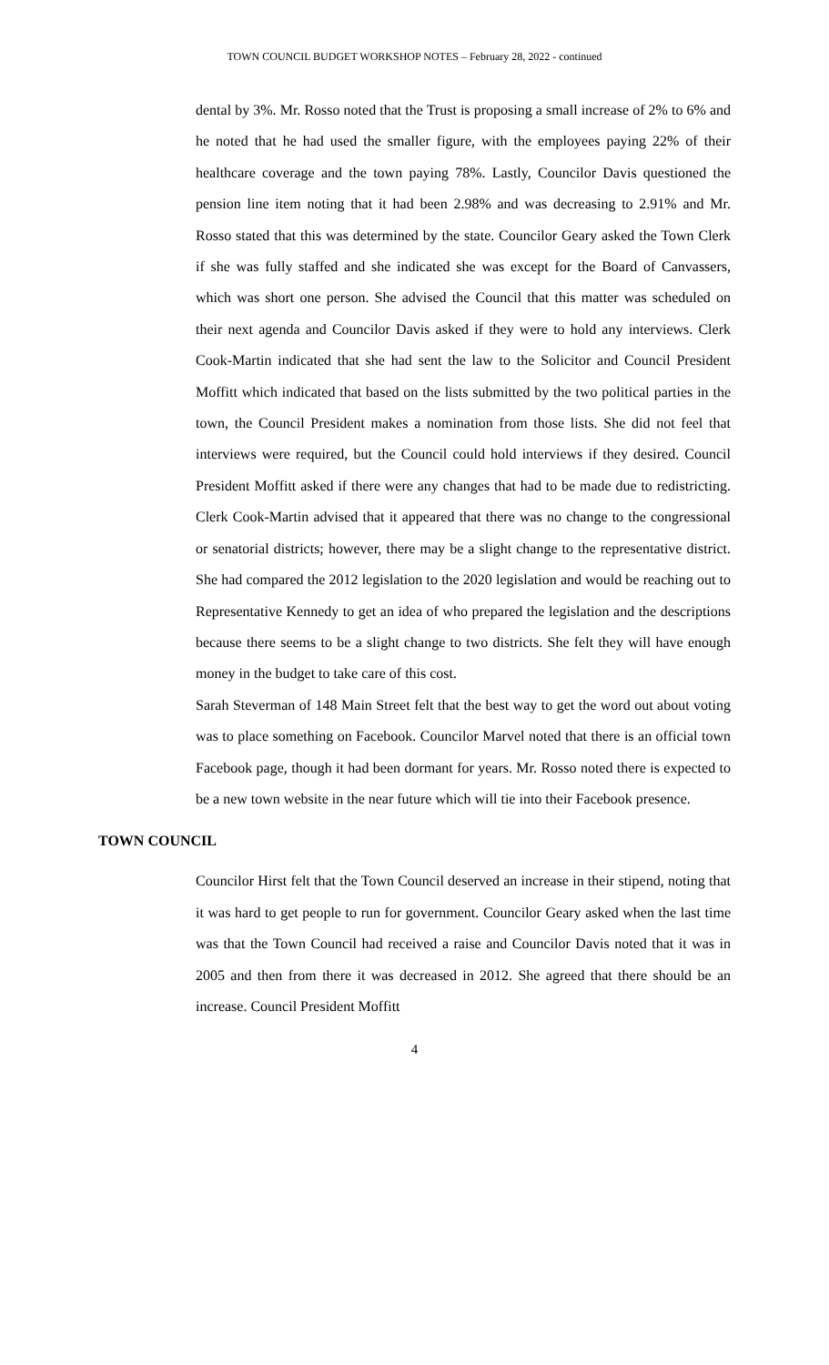TOWN COUNCIL BUDGET WORKSHOP NOTES – February 28, 2022 - continued
dental by 3%. Mr. Rosso noted that the Trust is proposing a small increase of 2% to 6% and he noted that he had used the smaller figure, with the employees paying 22% of their healthcare coverage and the town paying 78%. Lastly, Councilor Davis questioned the pension line item noting that it had been 2.98% and was decreasing to 2.91% and Mr. Rosso stated that this was determined by the state. Councilor Geary asked the Town Clerk if she was fully staffed and she indicated she was except for the Board of Canvassers, which was short one person. She advised the Council that this matter was scheduled on their next agenda and Councilor Davis asked if they were to hold any interviews. Clerk Cook-Martin indicated that she had sent the law to the Solicitor and Council President Moffitt which indicated that based on the lists submitted by the two political parties in the town, the Council President makes a nomination from those lists. She did not feel that interviews were required, but the Council could hold interviews if they desired. Council President Moffitt asked if there were any changes that had to be made due to redistricting. Clerk Cook-Martin advised that it appeared that there was no change to the congressional or senatorial districts; however, there may be a slight change to the representative district. She had compared the 2012 legislation to the 2020 legislation and would be reaching out to Representative Kennedy to get an idea of who prepared the legislation and the descriptions because there seems to be a slight change to two districts. She felt they will have enough money in the budget to take care of this cost.
Sarah Steverman of 148 Main Street felt that the best way to get the word out about voting was to place something on Facebook. Councilor Marvel noted that there is an official town Facebook page, though it had been dormant for years. Mr. Rosso noted there is expected to be a new town website in the near future which will tie into their Facebook presence.
TOWN COUNCIL
Councilor Hirst felt that the Town Council deserved an increase in their stipend, noting that it was hard to get people to run for government. Councilor Geary asked when the last time was that the Town Council had received a raise and Councilor Davis noted that it was in 2005 and then from there it was decreased in 2012. She agreed that there should be an increase. Council President Moffitt
4